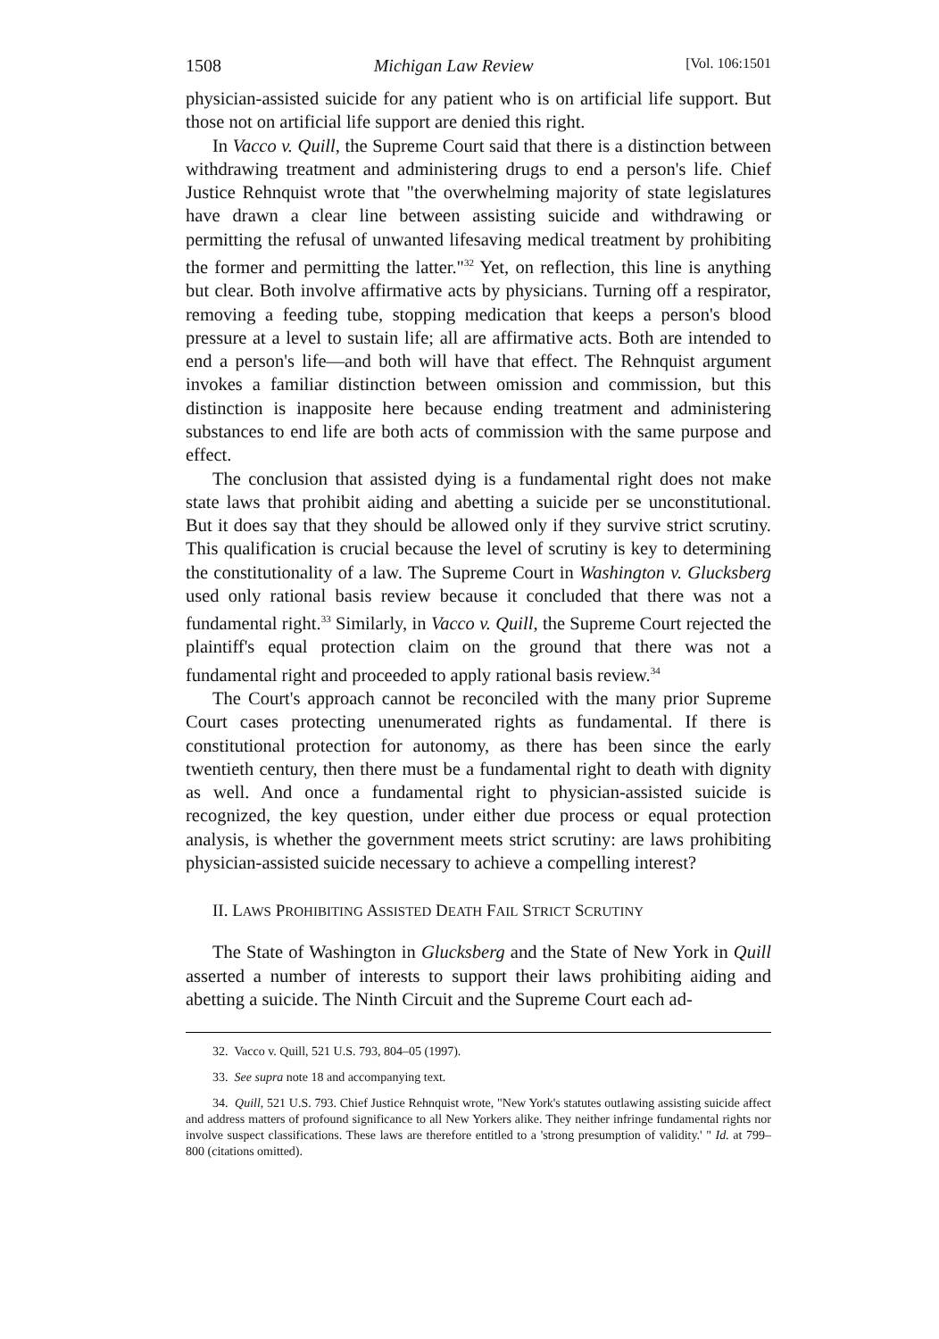1508 Michigan Law Review [Vol. 106:1501
physician-assisted suicide for any patient who is on artificial life support. But those not on artificial life support are denied this right.
In Vacco v. Quill, the Supreme Court said that there is a distinction between withdrawing treatment and administering drugs to end a person's life. Chief Justice Rehnquist wrote that "the overwhelming majority of state legislatures have drawn a clear line between assisting suicide and withdrawing or permitting the refusal of unwanted lifesaving medical treatment by prohibiting the former and permitting the latter."<sup>32</sup> Yet, on reflection, this line is anything but clear. Both involve affirmative acts by physicians. Turning off a respirator, removing a feeding tube, stopping medication that keeps a person's blood pressure at a level to sustain life; all are affirmative acts. Both are intended to end a person's life—and both will have that effect. The Rehnquist argument invokes a familiar distinction between omission and commission, but this distinction is inapposite here because ending treatment and administering substances to end life are both acts of commission with the same purpose and effect.
The conclusion that assisted dying is a fundamental right does not make state laws that prohibit aiding and abetting a suicide per se unconstitutional. But it does say that they should be allowed only if they survive strict scrutiny. This qualification is crucial because the level of scrutiny is key to determining the constitutionality of a law. The Supreme Court in Washington v. Glucksberg used only rational basis review because it concluded that there was not a fundamental right.<sup>33</sup> Similarly, in Vacco v. Quill, the Supreme Court rejected the plaintiff's equal protection claim on the ground that there was not a fundamental right and proceeded to apply rational basis review.<sup>34</sup>
The Court's approach cannot be reconciled with the many prior Supreme Court cases protecting unenumerated rights as fundamental. If there is constitutional protection for autonomy, as there has been since the early twentieth century, then there must be a fundamental right to death with dignity as well. And once a fundamental right to physician-assisted suicide is recognized, the key question, under either due process or equal protection analysis, is whether the government meets strict scrutiny: are laws prohibiting physician-assisted suicide necessary to achieve a compelling interest?
II. LAWS PROHIBITING ASSISTED DEATH FAIL STRICT SCRUTINY
The State of Washington in Glucksberg and the State of New York in Quill asserted a number of interests to support their laws prohibiting aiding and abetting a suicide. The Ninth Circuit and the Supreme Court each ad-
32. Vacco v. Quill, 521 U.S. 793, 804–05 (1997).
33. See supra note 18 and accompanying text.
34. Quill, 521 U.S. 793. Chief Justice Rehnquist wrote, "New York's statutes outlawing assisting suicide affect and address matters of profound significance to all New Yorkers alike. They neither infringe fundamental rights nor involve suspect classifications. These laws are therefore entitled to a 'strong presumption of validity.' " Id. at 799–800 (citations omitted).